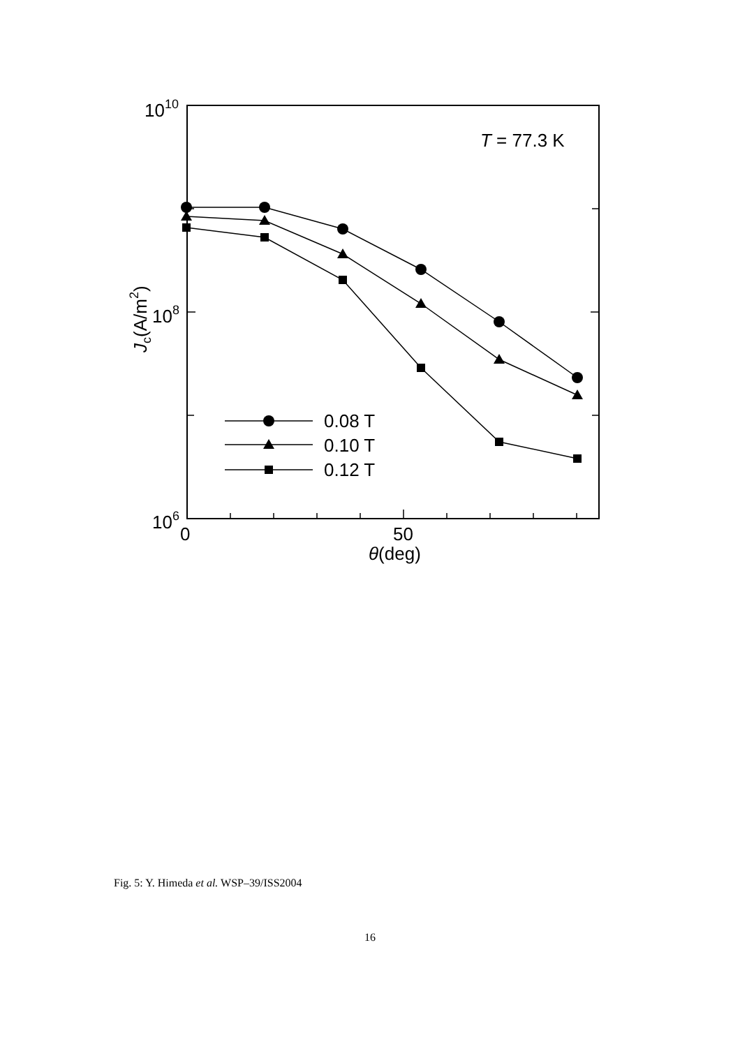1010
108
106
0
50
θ(deg)
T = 77.3 K
0.08 T
0.10 T
0.12 T
Jc(A/m2)
Fig. 5: Y. Himeda et al. WSP–39/ISS2004
16